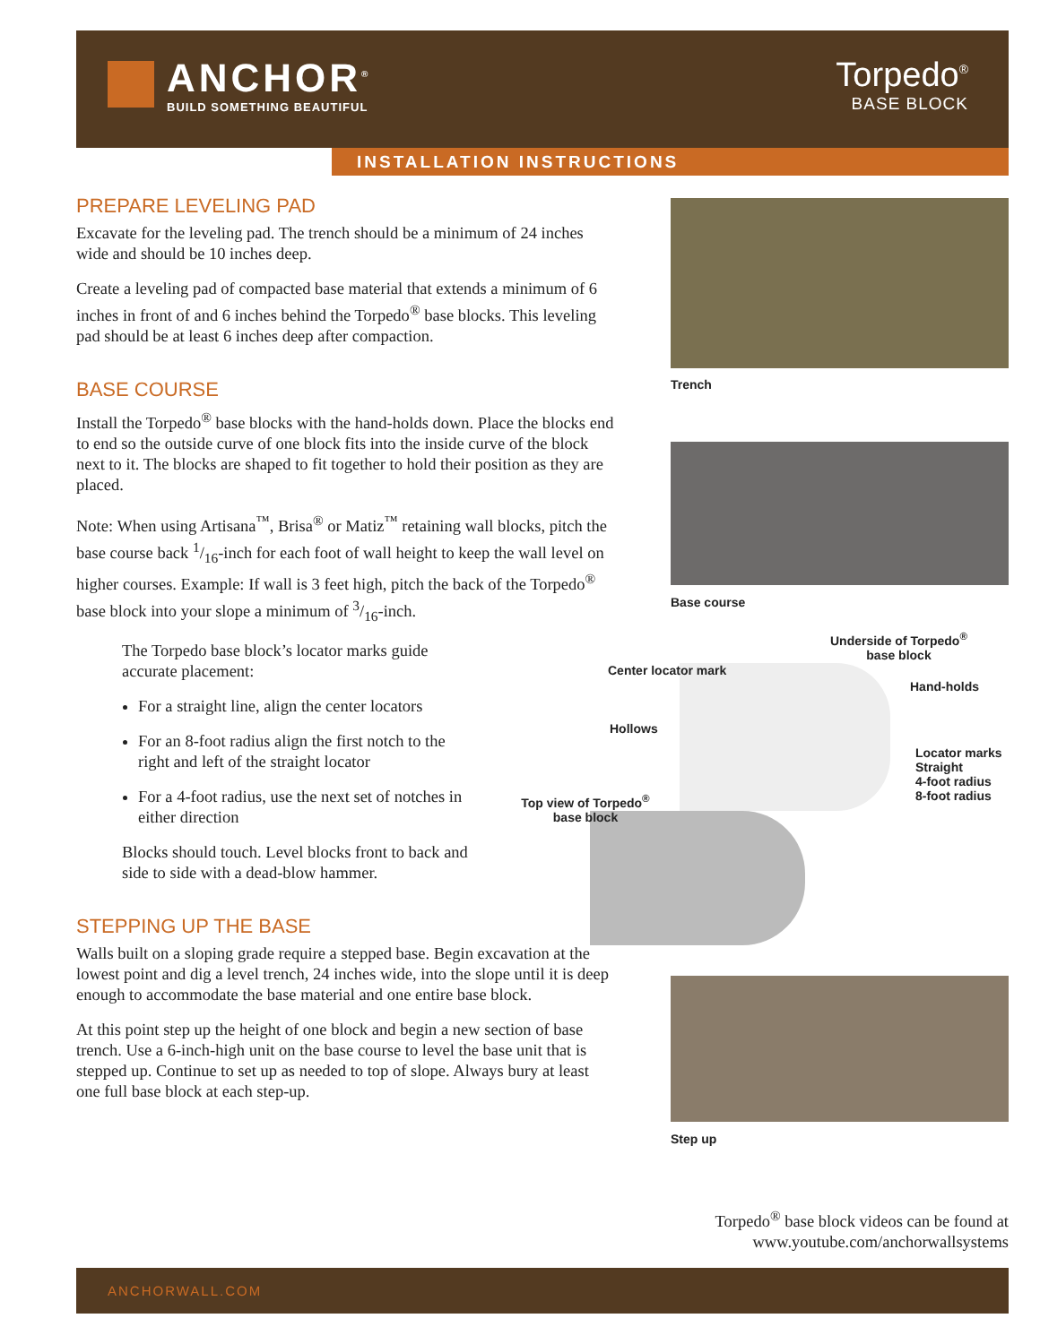ANCHOR<sup>®</sup>
BUILD SOMETHING BEAUTIFUL
Torpedo<sup>®</sup>
BASE BLOCK
INSTALLATION INSTRUCTIONS
PREPARE LEVELING PAD
Excavate for the leveling pad. The trench should be a minimum of 24 inches wide and should be 10 inches deep.
Create a leveling pad of compacted base material that extends a minimum of 6 inches in front of and 6 inches behind the Torpedo<sup>®</sup> base blocks. This leveling pad should be at least 6 inches deep after compaction.
BASE COURSE
Install the Torpedo<sup>®</sup> base blocks with the hand-holds down. Place the blocks end to end so the outside curve of one block fits into the inside curve of the block next to it. The blocks are shaped to fit together to hold their position as they are placed.
Note: When using Artisana<sup>™</sup>, Brisa<sup>®</sup> or Matiz<sup>™</sup> retaining wall blocks, pitch the base course back 1/16-inch for each foot of wall height to keep the wall level on higher courses. Example: If wall is 3 feet high, pitch the back of the Torpedo<sup>®</sup> base block into your slope a minimum of 3/16-inch.
The Torpedo base block’s locator marks guide accurate placement:
For a straight line, align the center locators
For an 8-foot radius align the first notch to the right and left of the straight locator
For a 4-foot radius, use the next set of notches in either direction
Blocks should touch. Level blocks front to back and side to side with a dead-blow hammer.
STEPPING UP THE BASE
Walls built on a sloping grade require a stepped base. Begin excavation at the lowest point and dig a level trench, 24 inches wide, into the slope until it is deep enough to accommodate the base material and one entire base block.
At this point step up the height of one block and begin a new section of base trench. Use a 6-inch-high unit on the base course to level the base unit that is stepped up. Continue to set up as needed to top of slope. Always bury at least one full base block at each step-up.
Trench
Base course
Step up
Underside of Torpedo<sup>®</sup> base block
Center locator mark
Hand-holds
Hollows
Locator marks
Straight
4-foot radius
8-foot radius
Top view of Torpedo<sup>®</sup> base block
Torpedo<sup>®</sup> base block videos can be found at
www.youtube.com/anchorwallsystems
ANCHORWALL.COM